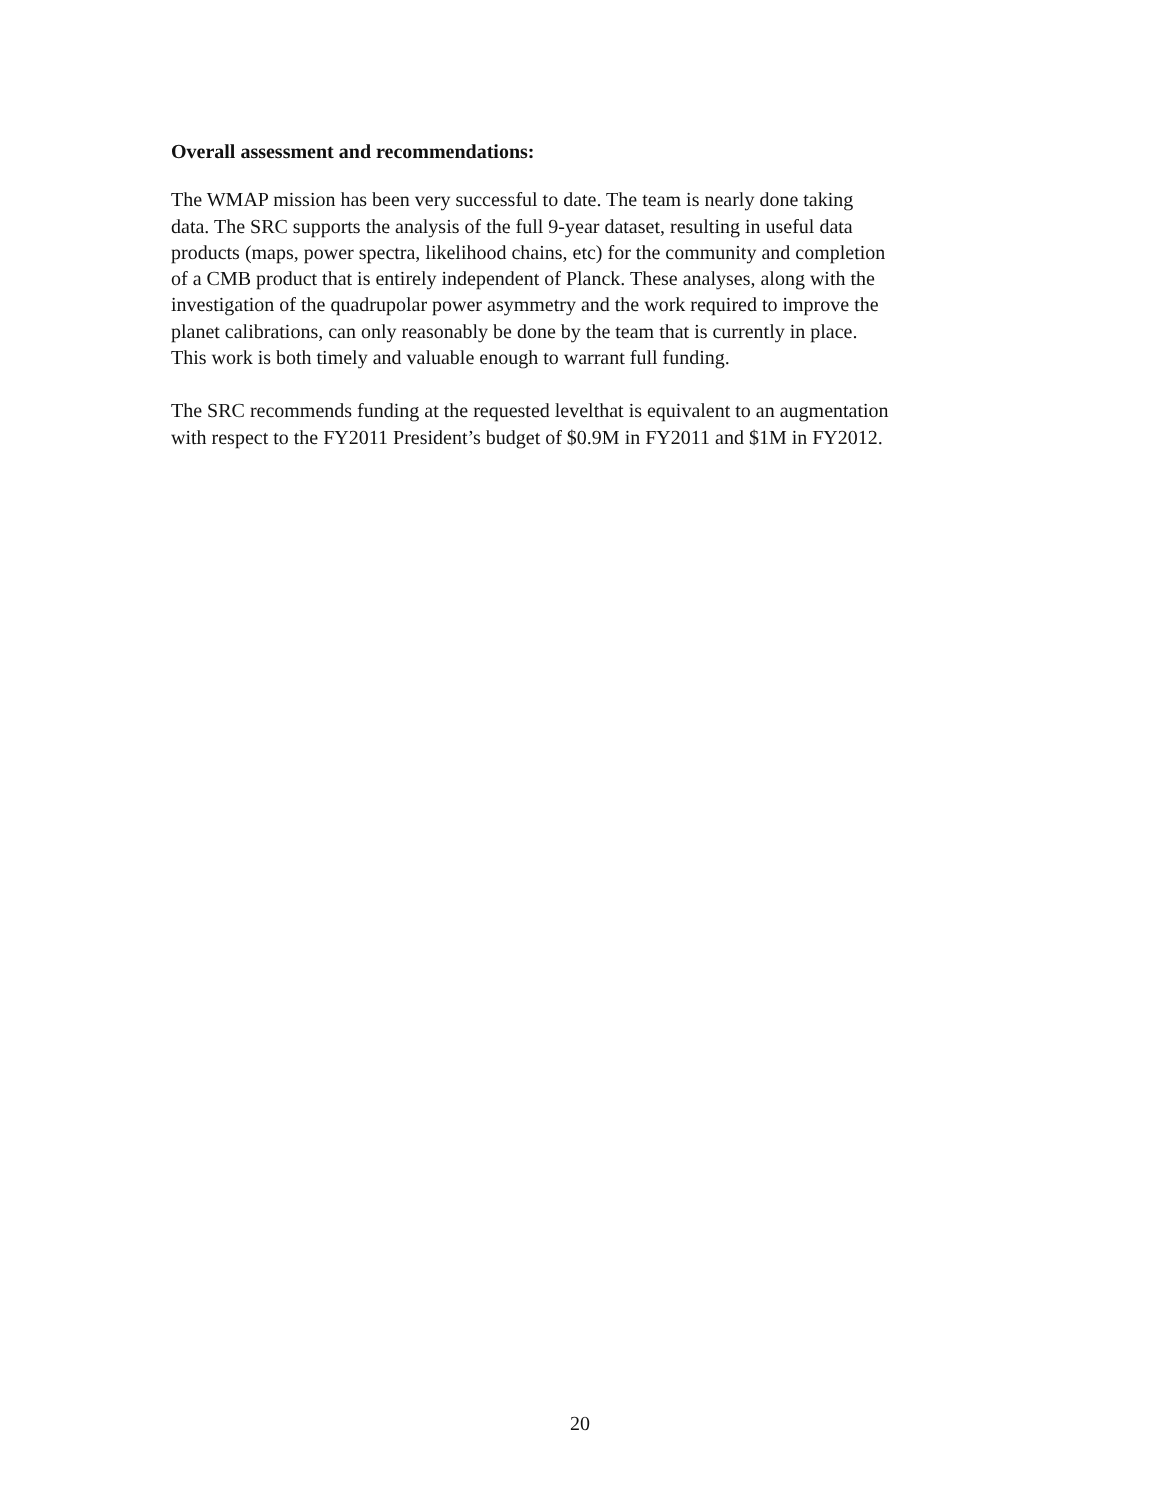Overall assessment and recommendations:
The WMAP mission has been very successful to date. The team is nearly done taking
data. The SRC supports the analysis of the full 9-year dataset, resulting in useful data
products (maps, power spectra, likelihood chains, etc) for the community and completion
of a CMB product that is entirely independent of Planck. These analyses, along with the
investigation of the quadrupolar power asymmetry and the work required to improve the
planet calibrations, can only reasonably be done by the team that is currently in place.
This work is both timely and valuable enough to warrant full funding.
The SRC recommends funding at the requested levelthat is equivalent to an augmentation
with respect to the FY2011 President’s budget of $0.9M in FY2011 and $1M in FY2012.
20